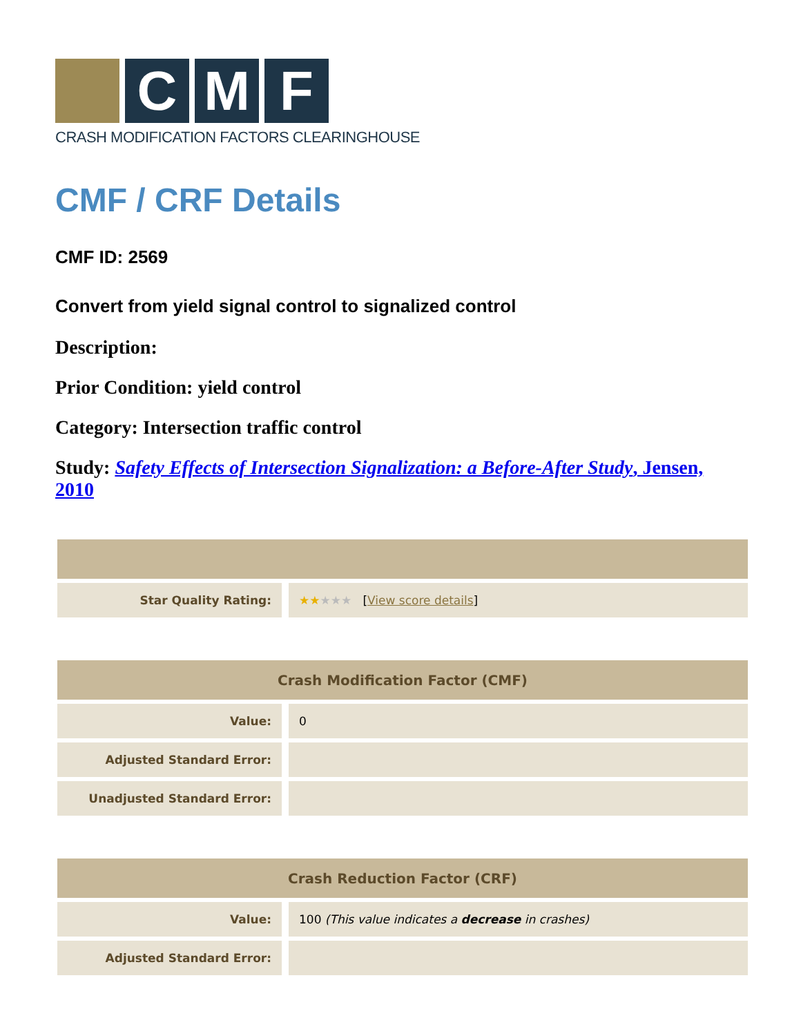C M F
CRASH MODIFICATION FACTORS CLEARINGHOUSE
CMF / CRF Details
CMF ID: 2569
Convert from yield signal control to signalized control
Description:
Prior Condition: yield control
Category: Intersection traffic control
Study: Safety Effects of Intersection Signalization: a Before-After Study, Jensen, 2010
| Star Quality Rating: | ★★ ★★★ [ View score details ] |
| Crash Modification Factor (CMF) | |
| --- | --- |
| Value: | 0 |
| Adjusted Standard Error: | |
| Unadjusted Standard Error: | |
| Crash Reduction Factor (CRF) | |
| --- | --- |
| Value: | 100 (This value indicates a decrease in crashes) |
| Adjusted Standard Error: | |